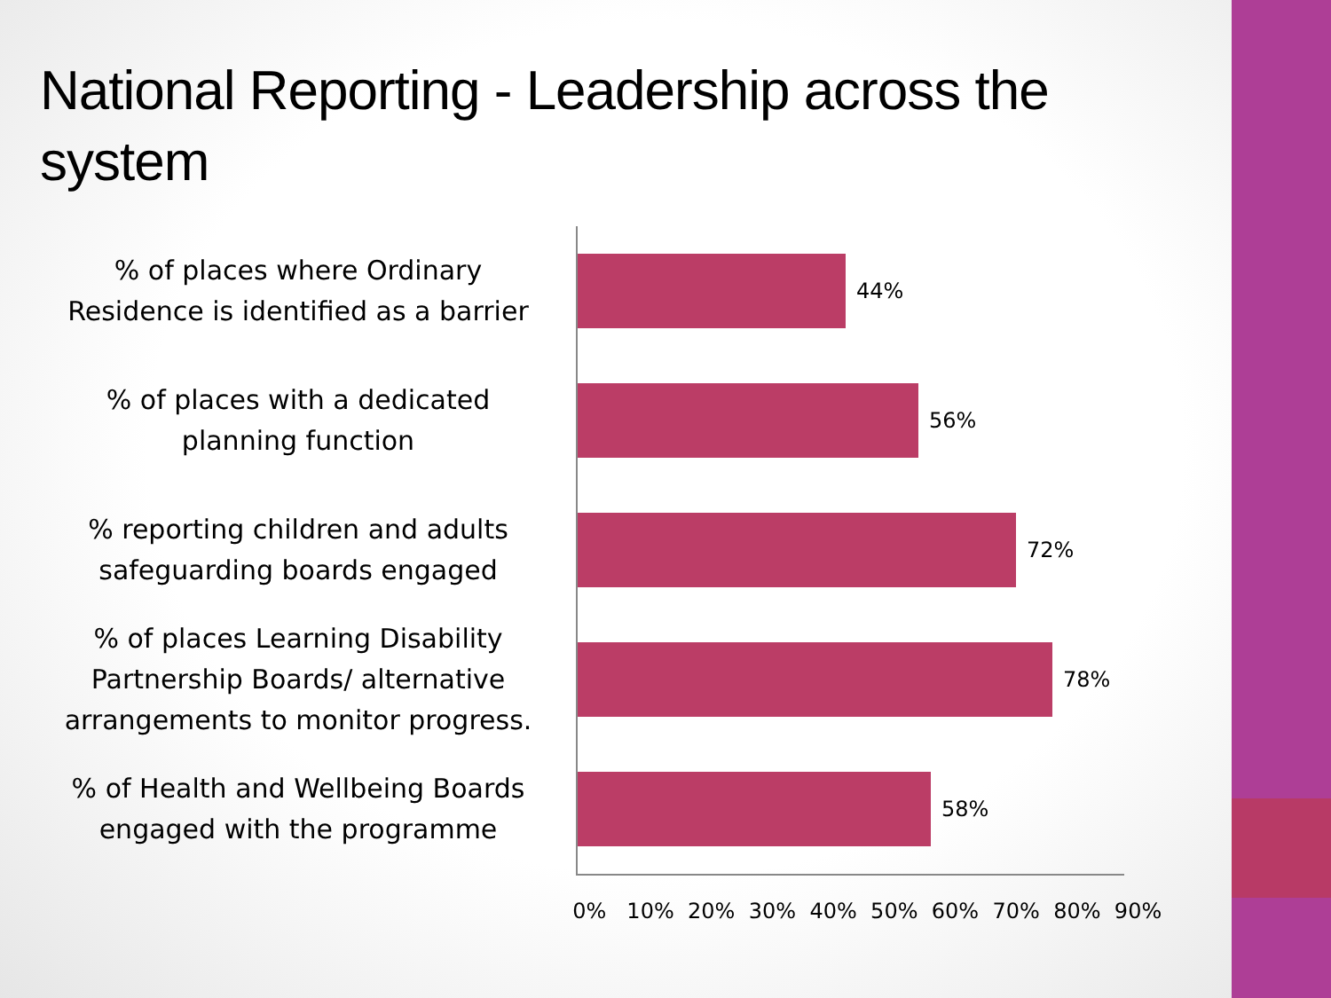National Reporting - Leadership across the system
% of places where Ordinary Residence is identified as a barrier
44%
% of places with a dedicated planning function
56%
% reporting children and adults safeguarding boards engaged
72%
% of places Learning Disability Partnership Boards/ alternative arrangements to monitor progress.
78%
% of Health and Wellbeing Boards engaged with the programme
58%
0% 10% 20% 30% 40% 50% 60% 70% 80% 90%